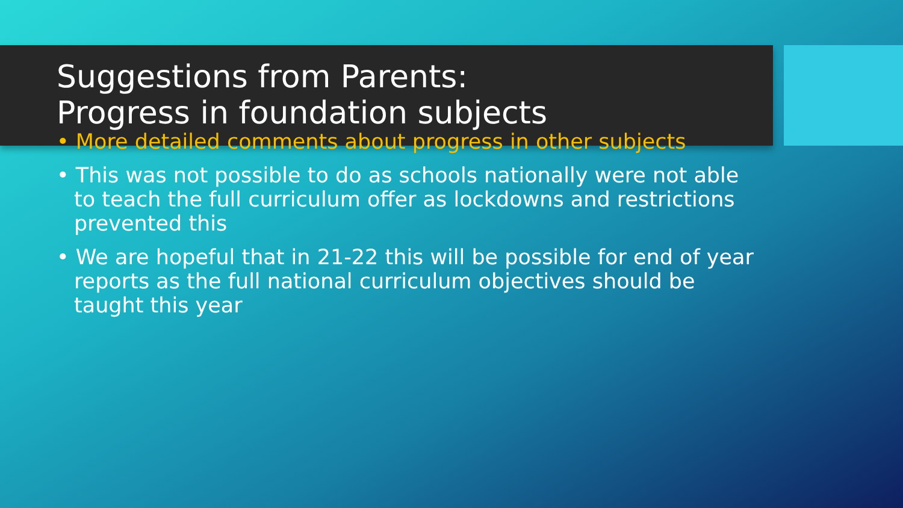Suggestions from Parents:
Progress in foundation subjects
• More detailed comments about progress in other subjects
• This was not possible to do as schools nationally were not able to teach the full curriculum offer as lockdowns and restrictions prevented this
• We are hopeful that in 21-22 this will be possible for end of year reports as the full national curriculum objectives should be taught this year